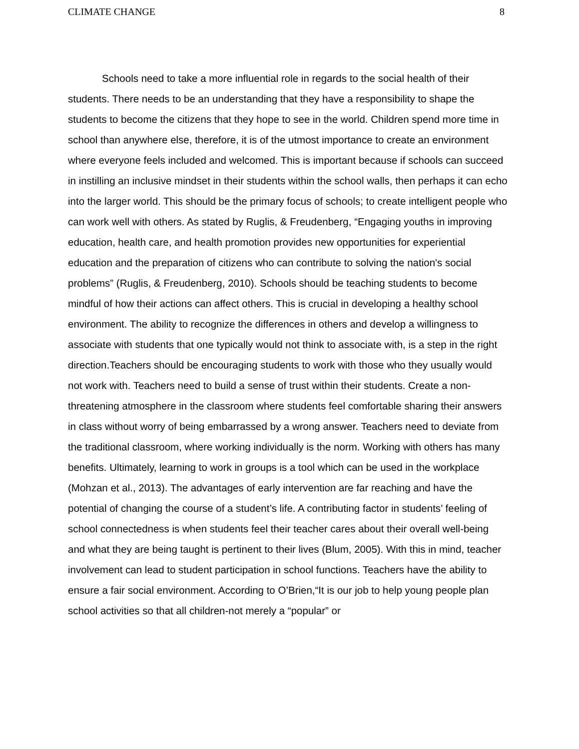CLIMATE CHANGE 8
Schools need to take a more influential role in regards to the social health of their students. There needs to be an understanding that they have a responsibility to shape the students to become the citizens that they hope to see in the world. Children spend more time in school than anywhere else, therefore, it is of the utmost importance to create an environment where everyone feels included and welcomed. This is important because if schools can succeed in instilling an inclusive mindset in their students within the school walls, then perhaps it can echo into the larger world. This should be the primary focus of schools; to create intelligent people who can work well with others. As stated by Ruglis, & Freudenberg, “Engaging youths in improving education, health care, and health promotion provides new opportunities for experiential education and the preparation of citizens who can contribute to solving the nation's social problems” (Ruglis, & Freudenberg, 2010). Schools should be teaching students to become mindful of how their actions can affect others. This is crucial in developing a healthy school environment. The ability to recognize the differences in others and develop a willingness to associate with students that one typically would not think to associate with, is a step in the right direction.Teachers should be encouraging students to work with those who they usually would not work with. Teachers need to build a sense of trust within their students. Create a non-threatening atmosphere in the classroom where students feel comfortable sharing their answers in class without worry of being embarrassed by a wrong answer. Teachers need to deviate from the traditional classroom, where working individually is the norm. Working with others has many benefits. Ultimately, learning to work in groups is a tool which can be used in the workplace (Mohzan et al., 2013). The advantages of early intervention are far reaching and have the potential of changing the course of a student’s life. A contributing factor in students’ feeling of school connectedness is when students feel their teacher cares about their overall well-being and what they are being taught is pertinent to their lives (Blum, 2005). With this in mind, teacher involvement can lead to student participation in school functions. Teachers have the ability to ensure a fair social environment. According to O’Brien,“It is our job to help young people plan school activities so that all children-not merely a “popular” or